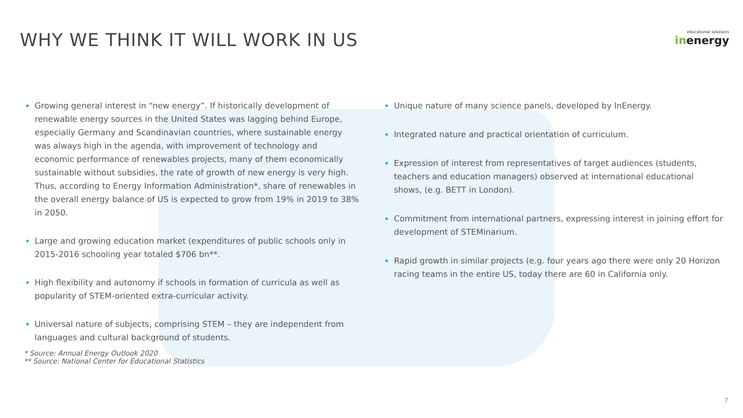WHY WE THINK IT WILL WORK IN US
educational solutions
inenergy
Growing general interest in “new energy”. If historically development of renewable energy sources in the United States was lagging behind Europe, especially Germany and Scandinavian countries, where sustainable energy was always high in the agenda, with improvement of technology and economic performance of renewables projects, many of them economically sustainable without subsidies, the rate of growth of new energy is very high. Thus, according to Energy Information Administration*, share of renewables in the overall energy balance of US is expected to grow from 19% in 2019 to 38% in 2050.
Large and growing education market (expenditures of public schools only in 2015-2016 schooling year totaled $706 bn**.
High flexibility and autonomy if schools in formation of curricula as well as popularity of STEM-oriented extra-curricular activity.
Universal nature of subjects, comprising STEM – they are independent from languages and cultural background of students.
Unique nature of many science panels, developed by InEnergy.
Integrated nature and practical orientation of curriculum.
Expression of interest from representatives of target audiences (students, teachers and education managers) observed at international educational shows, (e.g. BETT in London).
Commitment from international partners, expressing interest in joining effort for development of STEMinarium.
Rapid growth in similar projects (e.g. four years ago there were only 20 Horizon racing teams in the entire US, today there are 60 in California only.
* Source: Annual Energy Outlook 2020
** Source: National Center for Educational Statistics
7